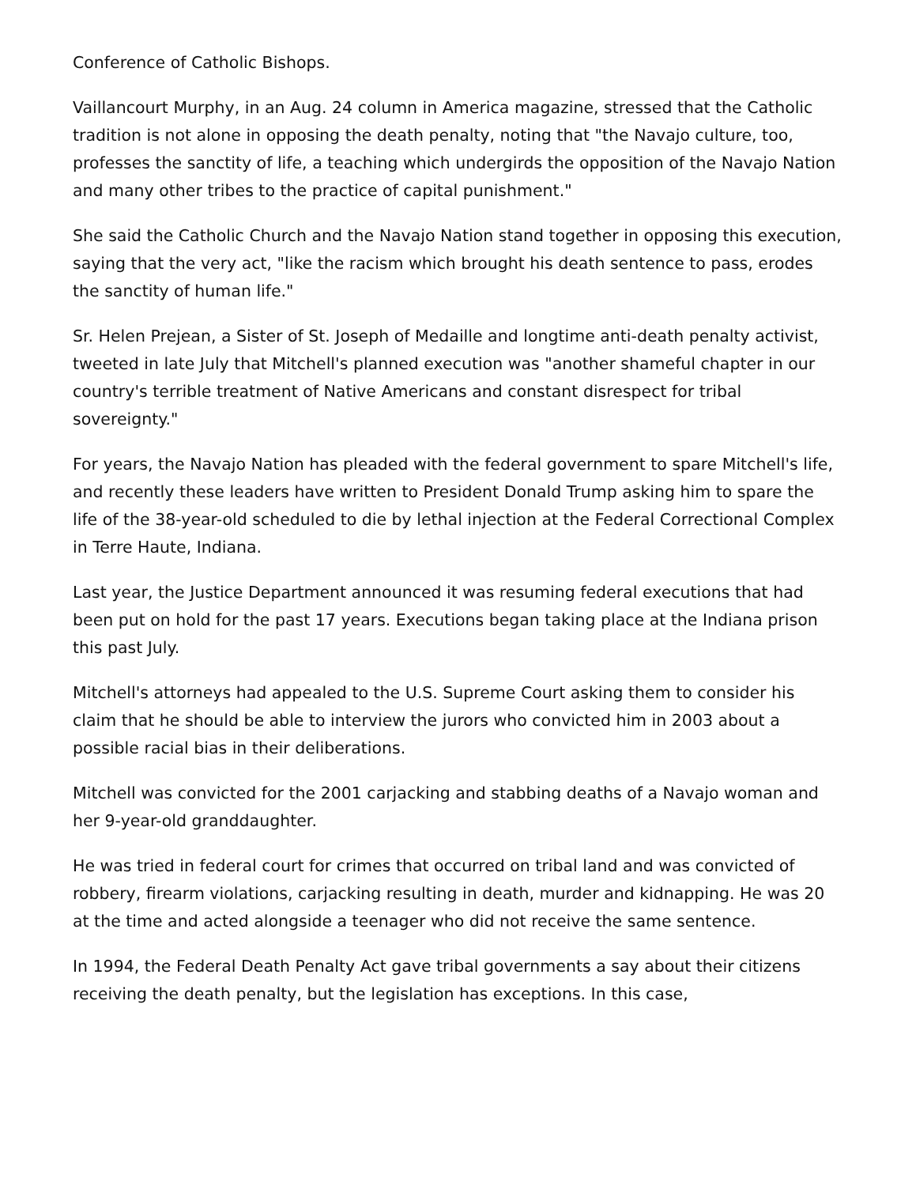Conference of Catholic Bishops.
Vaillancourt Murphy, in an Aug. 24 column in America magazine, stressed that the Catholic tradition is not alone in opposing the death penalty, noting that "the Navajo culture, too, professes the sanctity of life, a teaching which undergirds the opposition of the Navajo Nation and many other tribes to the practice of capital punishment."
She said the Catholic Church and the Navajo Nation stand together in opposing this execution, saying that the very act, "like the racism which brought his death sentence to pass, erodes the sanctity of human life."
Sr. Helen Prejean, a Sister of St. Joseph of Medaille and longtime anti-death penalty activist, tweeted in late July that Mitchell's planned execution was "another shameful chapter in our country's terrible treatment of Native Americans and constant disrespect for tribal sovereignty."
For years, the Navajo Nation has pleaded with the federal government to spare Mitchell's life, and recently these leaders have written to President Donald Trump asking him to spare the life of the 38-year-old scheduled to die by lethal injection at the Federal Correctional Complex in Terre Haute, Indiana.
Last year, the Justice Department announced it was resuming federal executions that had been put on hold for the past 17 years. Executions began taking place at the Indiana prison this past July.
Mitchell's attorneys had appealed to the U.S. Supreme Court asking them to consider his claim that he should be able to interview the jurors who convicted him in 2003 about a possible racial bias in their deliberations.
Mitchell was convicted for the 2001 carjacking and stabbing deaths of a Navajo woman and her 9-year-old granddaughter.
He was tried in federal court for crimes that occurred on tribal land and was convicted of robbery, firearm violations, carjacking resulting in death, murder and kidnapping. He was 20 at the time and acted alongside a teenager who did not receive the same sentence.
In 1994, the Federal Death Penalty Act gave tribal governments a say about their citizens receiving the death penalty, but the legislation has exceptions. In this case,